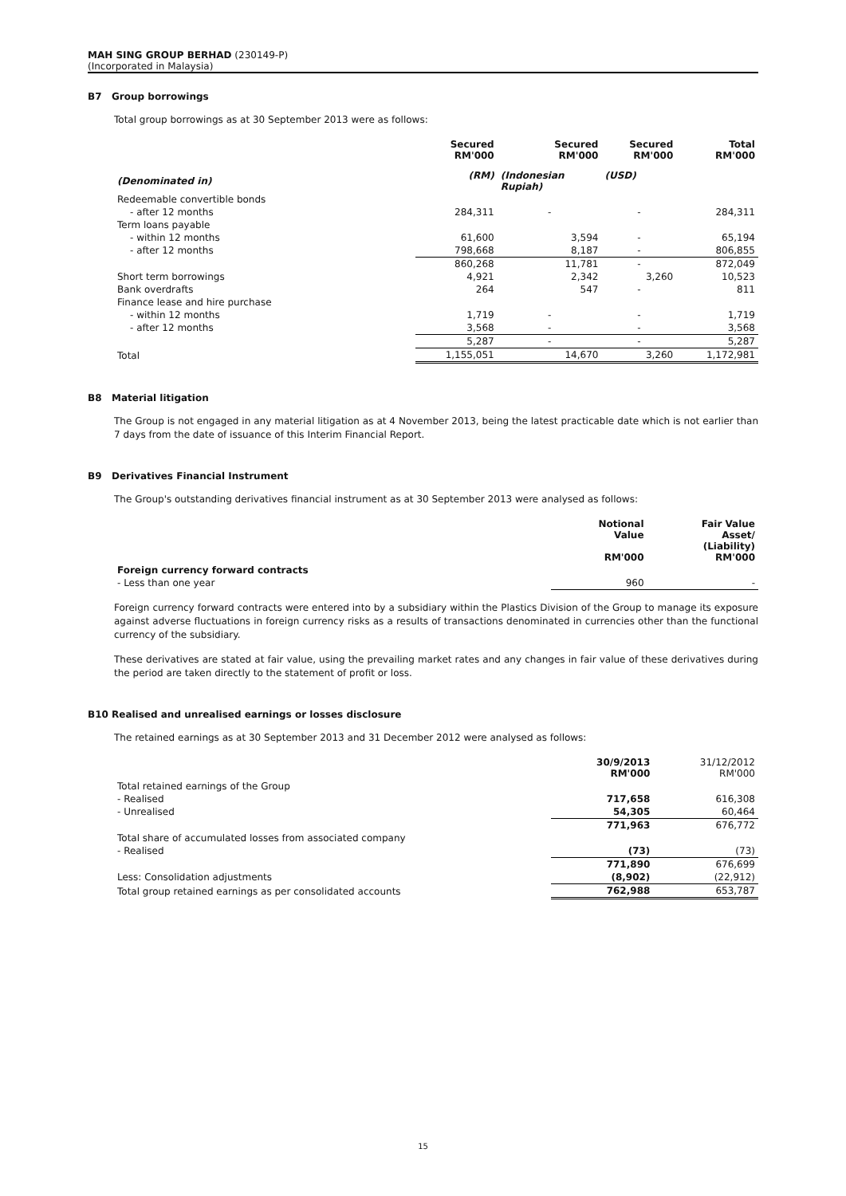MAH SING GROUP BERHAD (230149-P)
(Incorporated in Malaysia)
B7 Group borrowings
Total group borrowings as at 30 September 2013 were as follows:
| | Secured RM'000 | Secured RM'000 | Secured RM'000 | Total RM'000 |
| --- | --- | --- | --- | --- |
| (Denominated in) | (RM) | (Indonesian Rupiah) | (USD) | |
| Redeemable convertible bonds | | | | |
| - after 12 months | 284,311 | - | - | 284,311 |
| Term loans payable | | | | |
| - within 12 months | 61,600 | 3,594 | - | 65,194 |
| - after 12 months | 798,668 | 8,187 | - | 806,855 |
| | 860,268 | 11,781 | - | 872,049 |
| Short term borrowings | 4,921 | 2,342 | 3,260 | 10,523 |
| Bank overdrafts | 264 | 547 | - | 811 |
| Finance lease and hire purchase | | | | |
| - within 12 months | 1,719 | - | - | 1,719 |
| - after 12 months | 3,568 | - | - | 3,568 |
| | 5,287 | - | - | 5,287 |
| Total | 1,155,051 | 14,670 | 3,260 | 1,172,981 |
B8 Material litigation
The Group is not engaged in any material litigation as at 4 November 2013, being the latest practicable date which is not earlier than 7 days from the date of issuance of this Interim Financial Report.
B9 Derivatives Financial Instrument
The Group's outstanding derivatives financial instrument as at 30 September 2013 were analysed as follows:
| | Notional Value RM'000 | Fair Value Asset/ (Liability) RM'000 |
| Foreign currency forward contracts | | |
| - Less than one year | 960 | - |
Foreign currency forward contracts were entered into by a subsidiary within the Plastics Division of the Group to manage its exposure against adverse fluctuations in foreign currency risks as a results of transactions denominated in currencies other than the functional currency of the subsidiary.
These derivatives are stated at fair value, using the prevailing market rates and any changes in fair value of these derivatives during the period are taken directly to the statement of profit or loss.
B10 Realised and unrealised earnings or losses disclosure
The retained earnings as at 30 September 2013 and 31 December 2012 were analysed as follows:
| | 30/9/2013 RM'000 | 31/12/2012 RM'000 |
| Total retained earnings of the Group | | |
| - Realised | 717,658 | 616,308 |
| - Unrealised | 54,305 | 60,464 |
| | 771,963 | 676,772 |
| Total share of accumulated losses from associated company | | |
| - Realised | (73) | (73) |
| | 771,890 | 676,699 |
| Less: Consolidation adjustments | (8,902) | (22,912) |
| Total group retained earnings as per consolidated accounts | 762,988 | 653,787 |
15